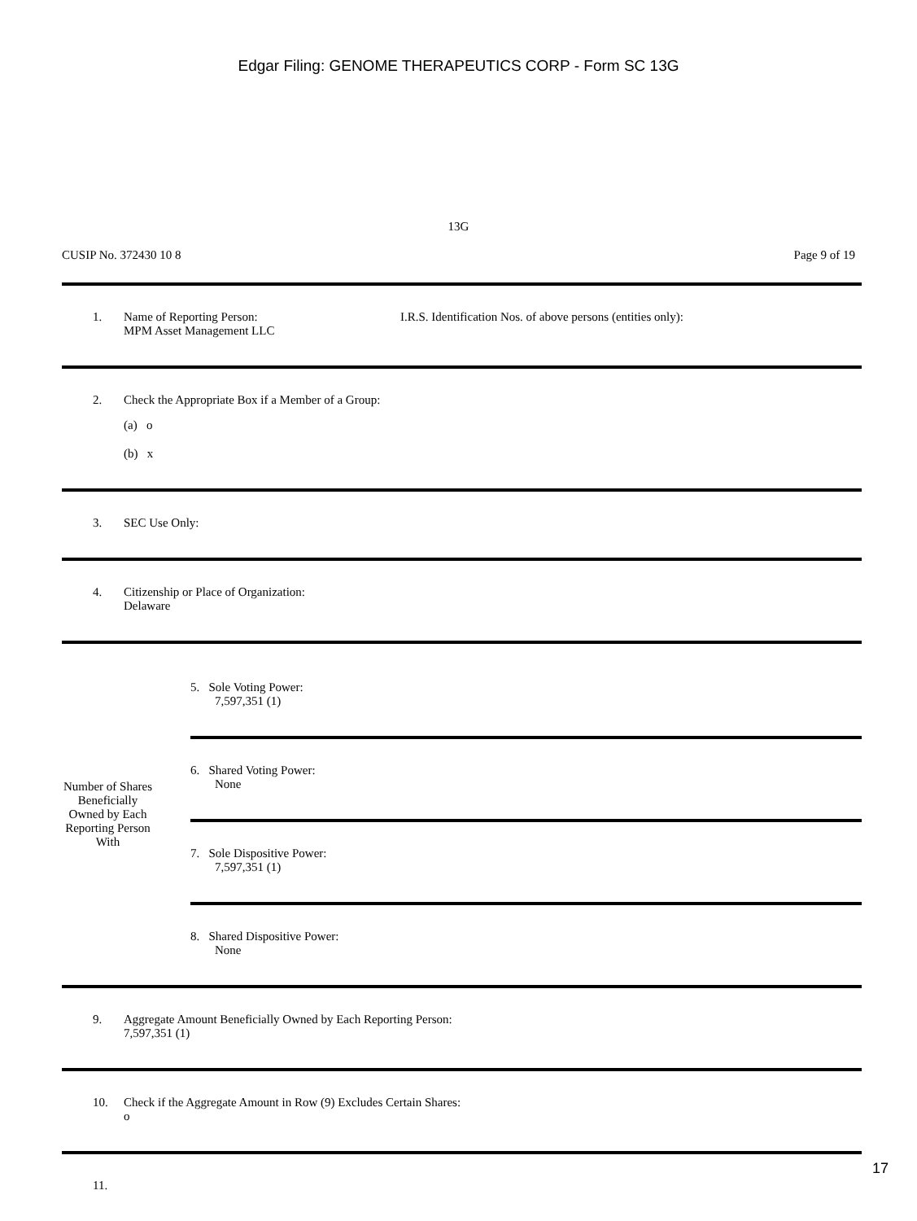Edgar Filing: GENOME THERAPEUTICS CORP - Form SC 13G
13G
CUSIP No. 372430 10 8 Page 9 of 19
| 1. | Name of Reporting Person: MPM Asset Management LLC I.R.S. Identification Nos. of above persons (entities only): |
| 2. | Check the Appropriate Box if a Member of a Group: (a) o (b) x |
| 3. | SEC Use Only: |
| 4. | Citizenship or Place of Organization: Delaware |
| Number of Shares Beneficially Owned by Each Reporting Person With 5. Sole Voting Power: 7,597,351 (1) 6. Shared Voting Power: None 7. Sole Dispositive Power: 7,597,351 (1) 8. Shared Dispositive Power: None | |
| 9. | Aggregate Amount Beneficially Owned by Each Reporting Person: 7,597,351 (1) |
| 10. | Check if the Aggregate Amount in Row (9) Excludes Certain Shares: o |
| 11. | |
17